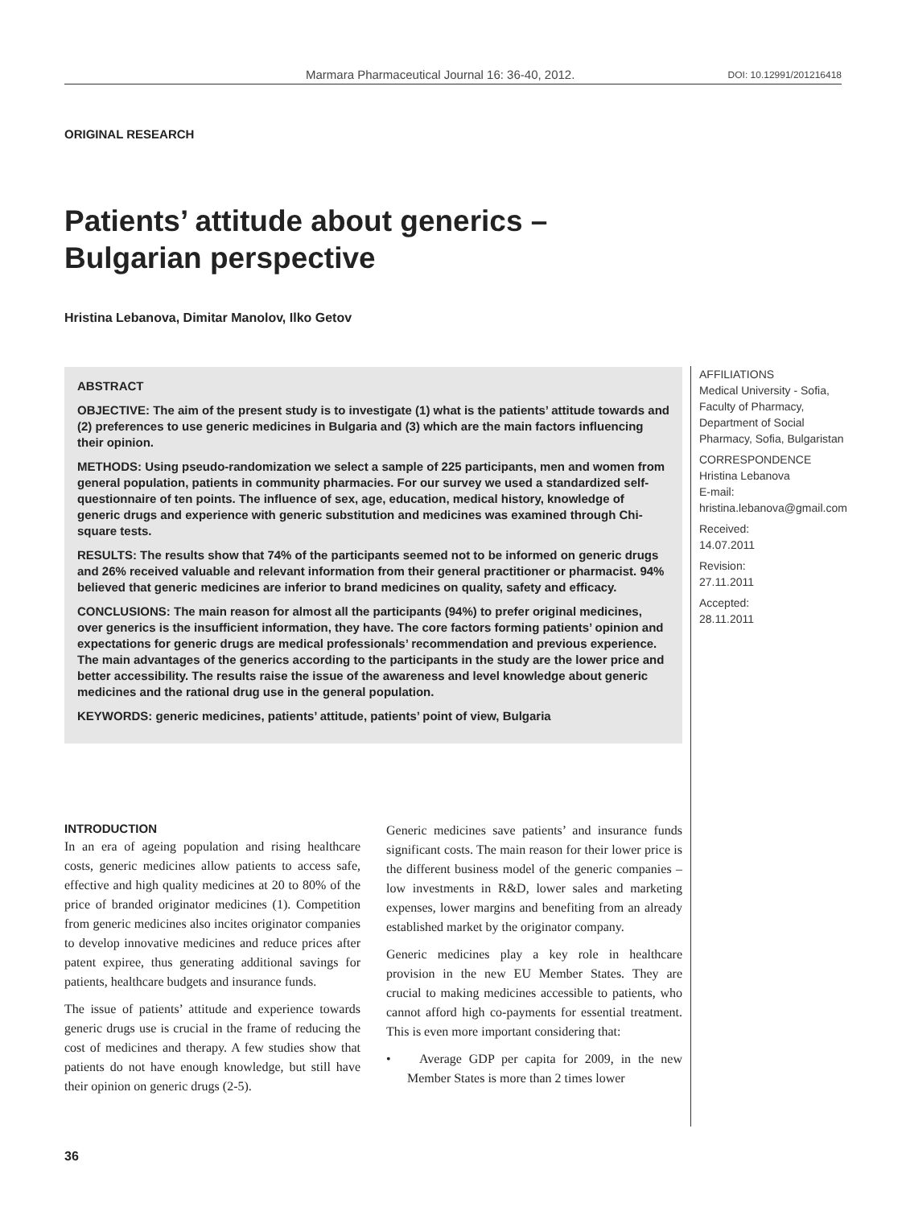Marmara Pharmaceutical Journal 16: 36-40, 2012. DOI: 10.12991/201216418
ORIGINAL RESEARCH
Patients’ attitude about generics –
Bulgarian perspective
Hristina Lebanova, Dimitar Manolov, Ilko Getov
ABSTRACT
OBJECTIVE: The aim of the present study is to investigate (1) what is the patients’ attitude towards and (2) preferences to use generic medicines in Bulgaria and (3) which are the main factors influencing their opinion.
METHODS: Using pseudo-randomization we select a sample of 225 participants, men and women from general population, patients in community pharmacies. For our survey we used a standardized self-questionnaire of ten points. The influence of sex, age, education, medical history, knowledge of generic drugs and experience with generic substitution and medicines was examined through Chi-square tests.
RESULTS: The results show that 74% of the participants seemed not to be informed on generic drugs and 26% received valuable and relevant information from their general practitioner or pharmacist. 94% believed that generic medicines are inferior to brand medicines on quality, safety and efficacy.
CONCLUSIONS: The main reason for almost all the participants (94%) to prefer original medicines, over generics is the insufficient information, they have. The core factors forming patients’ opinion and expectations for generic drugs are medical professionals’ recommendation and previous experience. The main advantages of the generics according to the participants in the study are the lower price and better accessibility. The results raise the issue of the awareness and level knowledge about generic medicines and the rational drug use in the general population.
KEYWORDS: generic medicines, patients’ attitude, patients’ point of view, Bulgaria
AFFILIATIONS
Medical University - Sofia, Faculty of Pharmacy, Department of Social Pharmacy, Sofia, Bulgaristan
CORRESPONDENCE
Hristina Lebanova
E-mail:
hristina.lebanova@gmail.com
Received:
14.07.2011
Revision:
27.11.2011
Accepted:
28.11.2011
INTRODUCTION
In an era of ageing population and rising healthcare costs, generic medicines allow patients to access safe, effective and high quality medicines at 20 to 80% of the price of branded originator medicines (1). Competition from generic medicines also incites originator companies to develop innovative medicines and reduce prices after patent expiree, thus generating additional savings for patients, healthcare budgets and insurance funds.
The issue of patients’ attitude and experience towards generic drugs use is crucial in the frame of reducing the cost of medicines and therapy. A few studies show that patients do not have enough knowledge, but still have their opinion on generic drugs (2-5).
Generic medicines save patients’ and insurance funds significant costs. The main reason for their lower price is the different business model of the generic companies – low investments in R&D, lower sales and marketing expenses, lower margins and benefiting from an already established market by the originator company.
Generic medicines play a key role in healthcare provision in the new EU Member States. They are crucial to making medicines accessible to patients, who cannot afford high co-payments for essential treatment. This is even more important considering that:
• Average GDP per capita for 2009, in the new Member States is more than 2 times lower
36